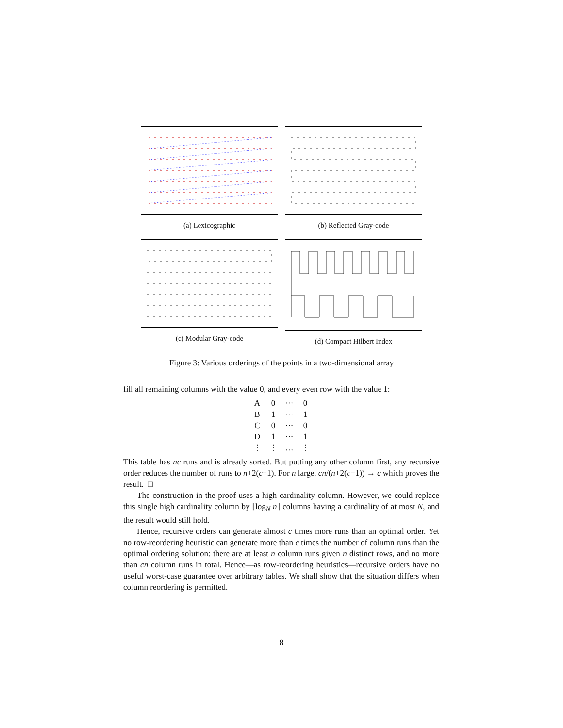(a) Lexicographic (b) Reflected Gray-code
(c) Modular Gray-code (d) Compact Hilbert Index
Figure 3: Various orderings of the points in a two-dimensional array
fill all remaining columns with the value 0, and every even row with the value 1:
| A | 0 | ··· | 0 |
| B | 1 | ··· | 1 |
| C | 0 | ··· | 0 |
| D | 1 | ··· | 1 |
| ⋮ | ⋮ | … | ⋮ |
This table has nc runs and is already sorted. But putting any other column first, any recursive order reduces the number of runs to n+2(c−1). For n large, cn/(n+2(c−1)) → c which proves the result. □
The construction in the proof uses a high cardinality column. However, we could replace this single high cardinality column by ⌈log<sub>N</sub> n⌉ columns having a cardinality of at most N, and the result would still hold.
Hence, recursive orders can generate almost c times more runs than an optimal order. Yet no row-reordering heuristic can generate more than c times the number of column runs than the optimal ordering solution: there are at least n column runs given n distinct rows, and no more than cn column runs in total. Hence—as row-reordering heuristics—recursive orders have no useful worst-case guarantee over arbitrary tables. We shall show that the situation differs when column reordering is permitted.
8